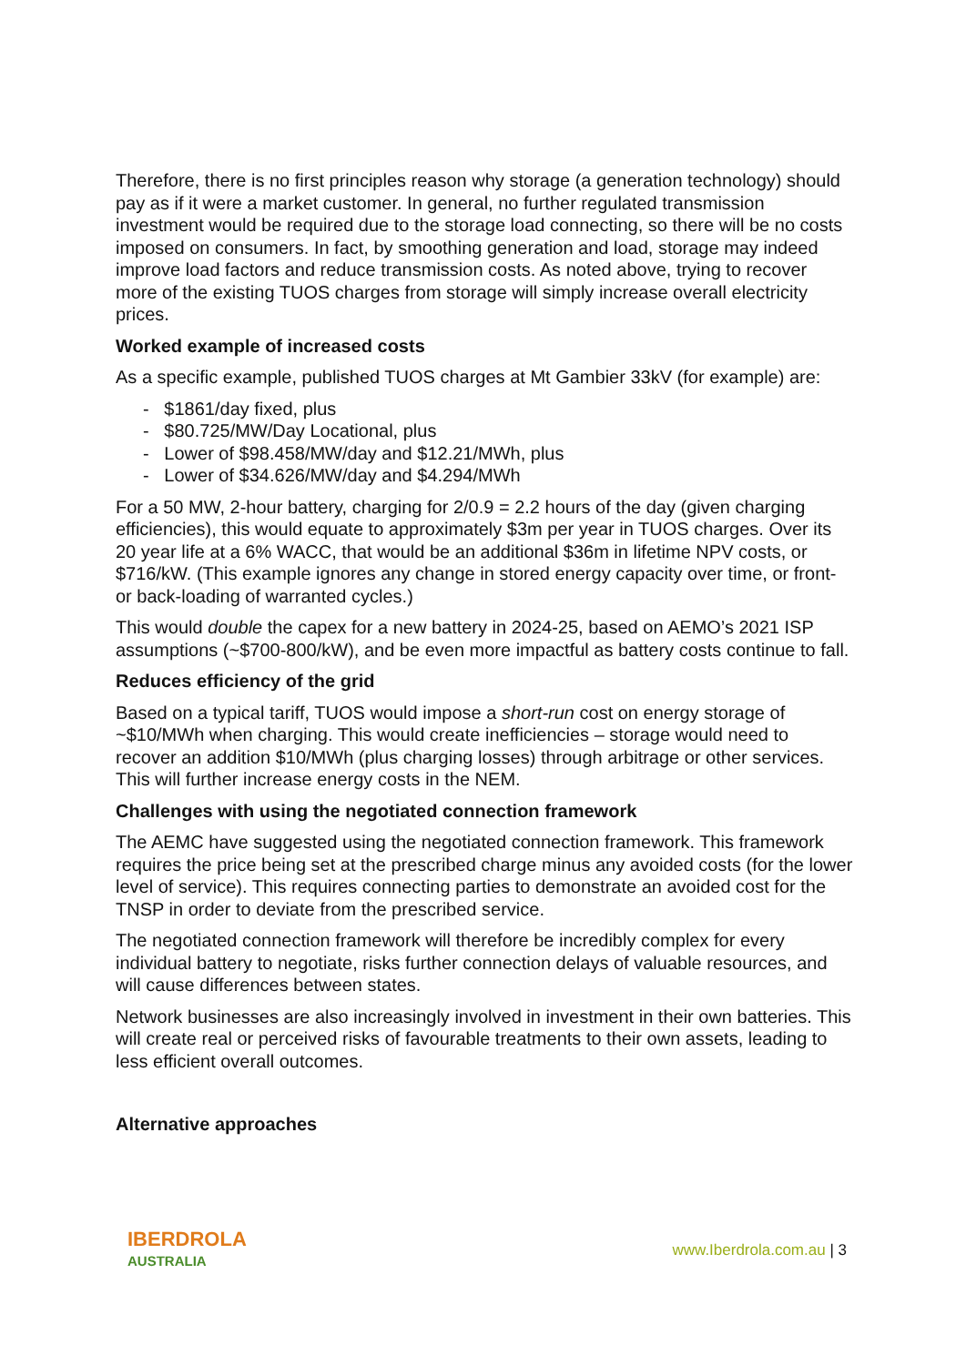Therefore, there is no first principles reason why storage (a generation technology) should pay as if it were a market customer. In general, no further regulated transmission investment would be required due to the storage load connecting, so there will be no costs imposed on consumers. In fact, by smoothing generation and load, storage may indeed improve load factors and reduce transmission costs. As noted above, trying to recover more of the existing TUOS charges from storage will simply increase overall electricity prices.
Worked example of increased costs
As a specific example, published TUOS charges at Mt Gambier 33kV (for example) are:
- $1861/day fixed, plus
- $80.725/MW/Day Locational, plus
- Lower of $98.458/MW/day and $12.21/MWh, plus
- Lower of $34.626/MW/day and $4.294/MWh
For a 50 MW, 2-hour battery, charging for 2/0.9 = 2.2 hours of the day (given charging efficiencies), this would equate to approximately $3m per year in TUOS charges. Over its 20 year life at a 6% WACC, that would be an additional $36m in lifetime NPV costs, or $716/kW. (This example ignores any change in stored energy capacity over time, or front- or back-loading of warranted cycles.)
This would double the capex for a new battery in 2024-25, based on AEMO’s 2021 ISP assumptions (~$700-800/kW), and be even more impactful as battery costs continue to fall.
Reduces efficiency of the grid
Based on a typical tariff, TUOS would impose a short-run cost on energy storage of ~$10/MWh when charging. This would create inefficiencies – storage would need to recover an addition $10/MWh (plus charging losses) through arbitrage or other services. This will further increase energy costs in the NEM.
Challenges with using the negotiated connection framework
The AEMC have suggested using the negotiated connection framework. This framework requires the price being set at the prescribed charge minus any avoided costs (for the lower level of service). This requires connecting parties to demonstrate an avoided cost for the TNSP in order to deviate from the prescribed service.
The negotiated connection framework will therefore be incredibly complex for every individual battery to negotiate, risks further connection delays of valuable resources, and will cause differences between states.
Network businesses are also increasingly involved in investment in their own batteries. This will create real or perceived risks of favourable treatments to their own assets, leading to less efficient overall outcomes.
Alternative approaches
IBERDROLA
AUSTRALIA
www.Iberdrola.com.au | 3